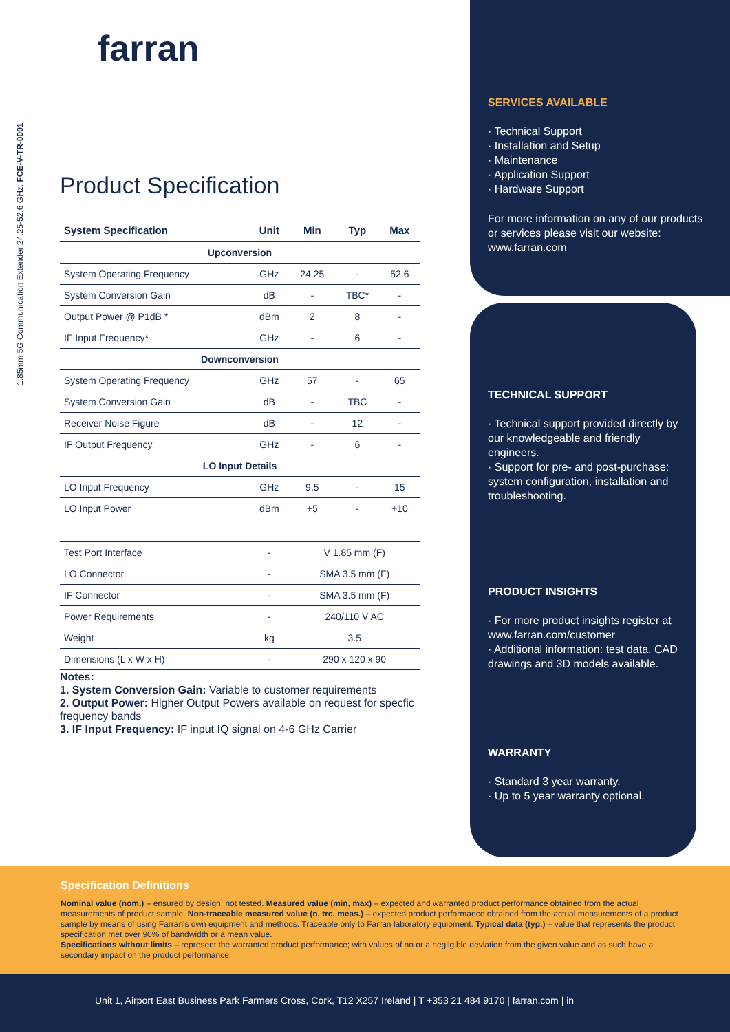1.85mm 5G Communication Extender 24.25-52.6 GHz: FCE-V-TR-0001
farran
Product Specification
| System Specification | Unit | Min | Typ | Max |
| --- | --- | --- | --- | --- |
| Upconversion | | | | |
| System Operating Frequency | GHz | 24.25 | - | 52.6 |
| System Conversion Gain | dB | - | TBC* | - |
| Output Power @ P1dB * | dBm | 2 | 8 | - |
| IF Input Frequency* | GHz | - | 6 | - |
| Downconversion | | | | |
| System Operating Frequency | GHz | 57 | - | 65 |
| System Conversion Gain | dB | - | TBC | - |
| Receiver Noise Figure | dB | - | 12 | - |
| IF Output Frequency | GHz | - | 6 | - |
| LO Input Details | | | | |
| LO Input Frequency | GHz | 9.5 | - | 15 |
| LO Input Power | dBm | +5 | - | +10 |
| Test Port Interface | - | V 1.85 mm (F) | | |
| LO Connector | - | SMA 3.5 mm (F) | | |
| IF Connector | - | SMA 3.5 mm (F) | | |
| Power Requirements | - | 240/110 V AC | | |
| Weight | kg | 3.5 | | |
| Dimensions (L x W x H) | - | 290 x 120 x 90 | | |
Notes:
1. System Conversion Gain: Variable to customer requirements
2. Output Power: Higher Output Powers available on request for specfic frequency bands
3. IF Input Frequency: IF input IQ signal on 4-6 GHz Carrier
SERVICES AVAILABLE
· Technical Support
· Installation and Setup
· Maintenance
· Application Support
· Hardware Support
For more information on any of our products or services please visit our website: www.farran.com
TECHNICAL SUPPORT
· Technical support provided directly by our knowledgeable and friendly engineers.
· Support for pre- and post-purchase: system configuration, installation and troubleshooting.
PRODUCT INSIGHTS
· For more product insights register at www.farran.com/customer
· Additional information: test data, CAD drawings and 3D models available.
WARRANTY
· Standard 3 year warranty.
· Up to 5 year warranty optional.
Specification Definitions
Nominal value (nom.) – ensured by design, not tested. Measured value (min, max) – expected and warranted product performance obtained from the actual measurements of product sample. Non-traceable measured value (n. trc. meas.) – expected product performance obtained from the actual measurements of a product sample by means of using Farran's own equipment and methods. Traceable only to Farran laboratory equipment. Typical data (typ.) – value that represents the product specification met over 90% of bandwidth or a mean value.
Specifications without limits – represent the warranted product performance; with values of no or a negligible deviation from the given value and as such have a secondary impact on the product performance.
Unit 1, Airport East Business Park Farmers Cross, Cork, T12 X257 Ireland | T +353 21 484 9170 | farran.com | in